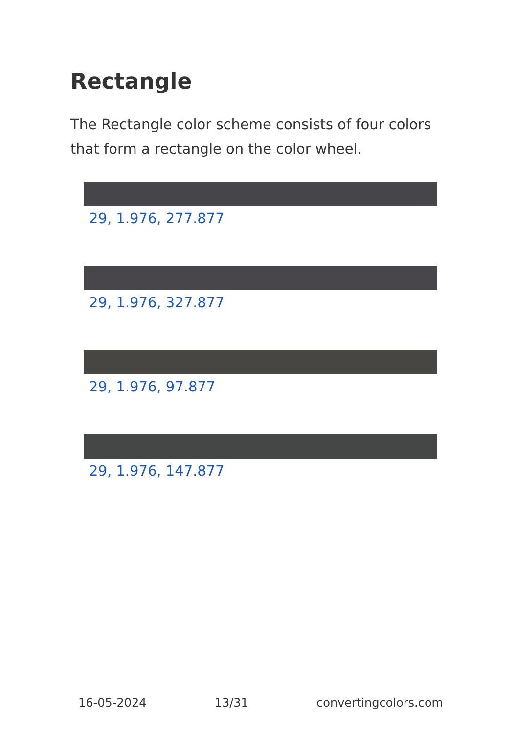Rectangle
The Rectangle color scheme consists of four colors that form a rectangle on the color wheel.
29, 1.976, 277.877
29, 1.976, 327.877
29, 1.976, 97.877
29, 1.976, 147.877
16-05-2024 13/31 convertingcolors.com